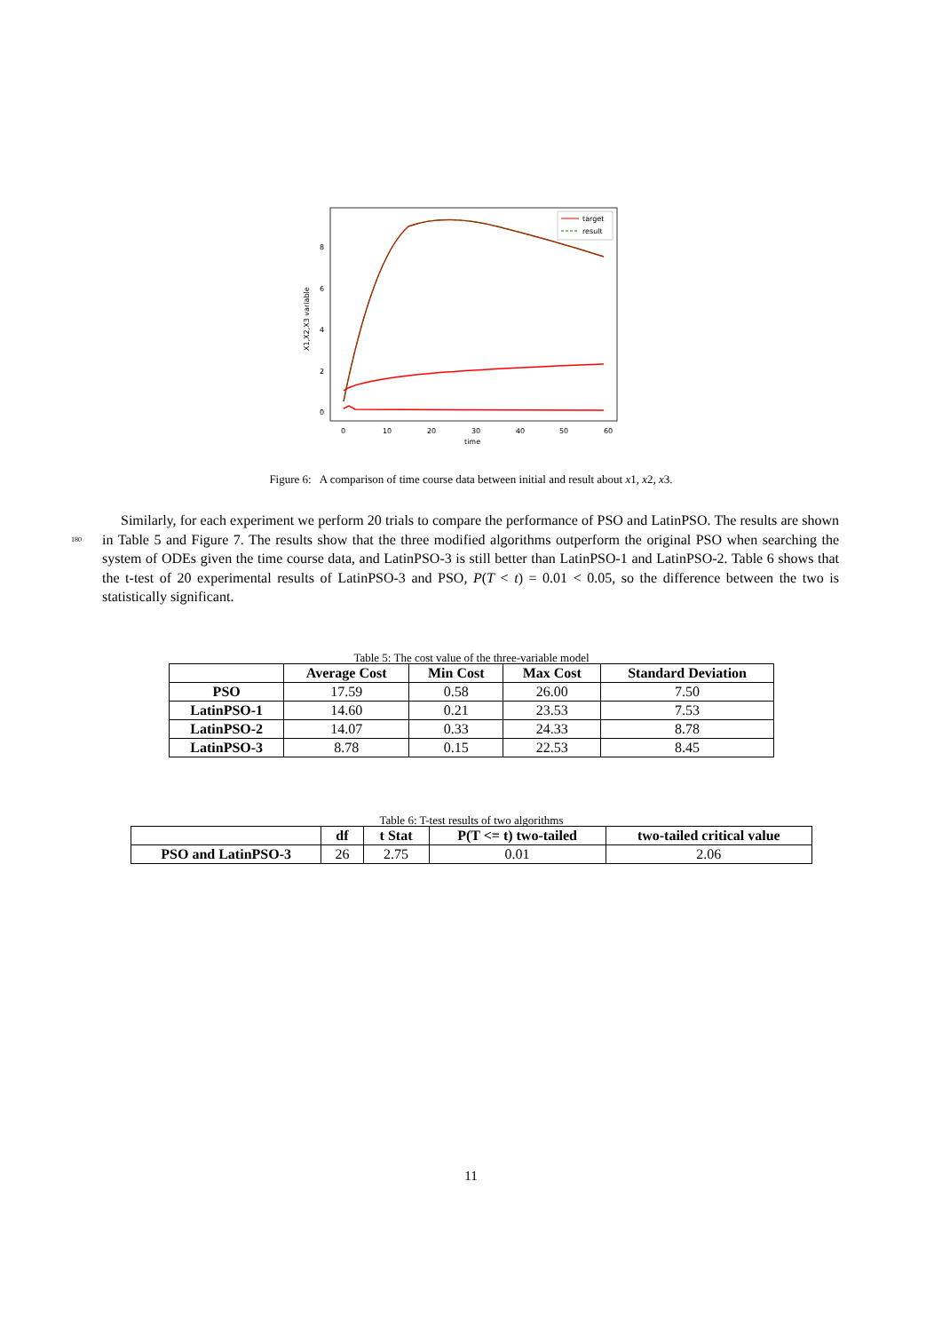X1,X2,X3 variable
8
6
4
2
0
0
10
20
30
40
50
60
time
target
result
Figure 6: A comparison of time course data between initial and result about x1, x2, x3.
Similarly, for each experiment we perform 20 trials to compare the performance of PSO and LatinPSO. The results are shown in Table 5 and Figure 7. The results show that the three modified algorithms 180 outperform the original PSO when searching the system of ODEs given the time course data, and LatinPSO-3 is still better than LatinPSO-1 and LatinPSO-2. Table 6 shows that the t-test of 20 experimental results of LatinPSO-3 and PSO, P(T < t) = 0.01 < 0.05, so the difference between the two is statistically significant.
Table 5: The cost value of the three-variable model
| | Average Cost | Min Cost | Max Cost | Standard Deviation |
| --- | --- | --- | --- | --- |
| PSO | 17.59 | 0.58 | 26.00 | 7.50 |
| LatinPSO-1 | 14.60 | 0.21 | 23.53 | 7.53 |
| LatinPSO-2 | 14.07 | 0.33 | 24.33 | 8.78 |
| LatinPSO-3 | 8.78 | 0.15 | 22.53 | 8.45 |
Table 6: T-test results of two algorithms
| | df | t Stat | P(T <= t) two-tailed | two-tailed critical value |
| --- | --- | --- | --- | --- |
| PSO and LatinPSO-3 | 26 | 2.75 | 0.01 | 2.06 |
11